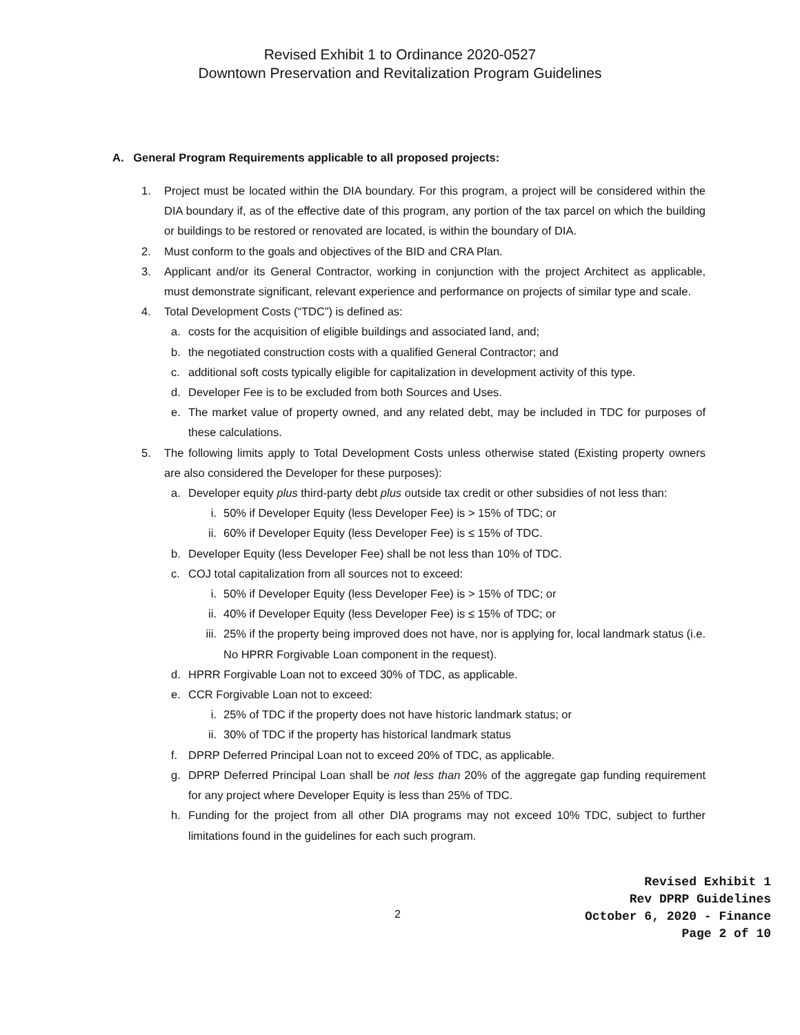Revised Exhibit 1 to Ordinance 2020-0527
Downtown Preservation and Revitalization Program Guidelines
A. General Program Requirements applicable to all proposed projects:
1. Project must be located within the DIA boundary. For this program, a project will be considered within the DIA boundary if, as of the effective date of this program, any portion of the tax parcel on which the building or buildings to be restored or renovated are located, is within the boundary of DIA.
2. Must conform to the goals and objectives of the BID and CRA Plan.
3. Applicant and/or its General Contractor, working in conjunction with the project Architect as applicable, must demonstrate significant, relevant experience and performance on projects of similar type and scale.
4. Total Development Costs (“TDC”) is defined as:
a. costs for the acquisition of eligible buildings and associated land, and;
b. the negotiated construction costs with a qualified General Contractor; and
c. additional soft costs typically eligible for capitalization in development activity of this type.
d. Developer Fee is to be excluded from both Sources and Uses.
e. The market value of property owned, and any related debt, may be included in TDC for purposes of these calculations.
5. The following limits apply to Total Development Costs unless otherwise stated (Existing property owners are also considered the Developer for these purposes):
a. Developer equity plus third-party debt plus outside tax credit or other subsidies of not less than:
i. 50% if Developer Equity (less Developer Fee) is > 15% of TDC; or
ii. 60% if Developer Equity (less Developer Fee) is ≤ 15% of TDC.
b. Developer Equity (less Developer Fee) shall be not less than 10% of TDC.
c. COJ total capitalization from all sources not to exceed:
i. 50% if Developer Equity (less Developer Fee) is > 15% of TDC; or
ii. 40% if Developer Equity (less Developer Fee) is ≤ 15% of TDC; or
iii.
25% if the property being improved does not have, nor is applying for, local landmark status (i.e. No HPRR Forgivable Loan component in the request).
d. HPRR Forgivable Loan not to exceed 30% of TDC, as applicable.
e. CCR Forgivable Loan not to exceed:
i. 25% of TDC if the property does not have historic landmark status; or
ii. 30% of TDC if the property has historical landmark status
f. DPRP Deferred Principal Loan not to exceed 20% of TDC, as applicable.
g. DPRP Deferred Principal Loan shall be not less than 20% of the aggregate gap funding requirement for any project where Developer Equity is less than 25% of TDC.
h. Funding for the project from all other DIA programs may not exceed 10% TDC, subject to further limitations found in the guidelines for each such program.
2
Revised Exhibit 1
Rev DPRP Guidelines
October 6, 2020 - Finance
Page 2 of 10